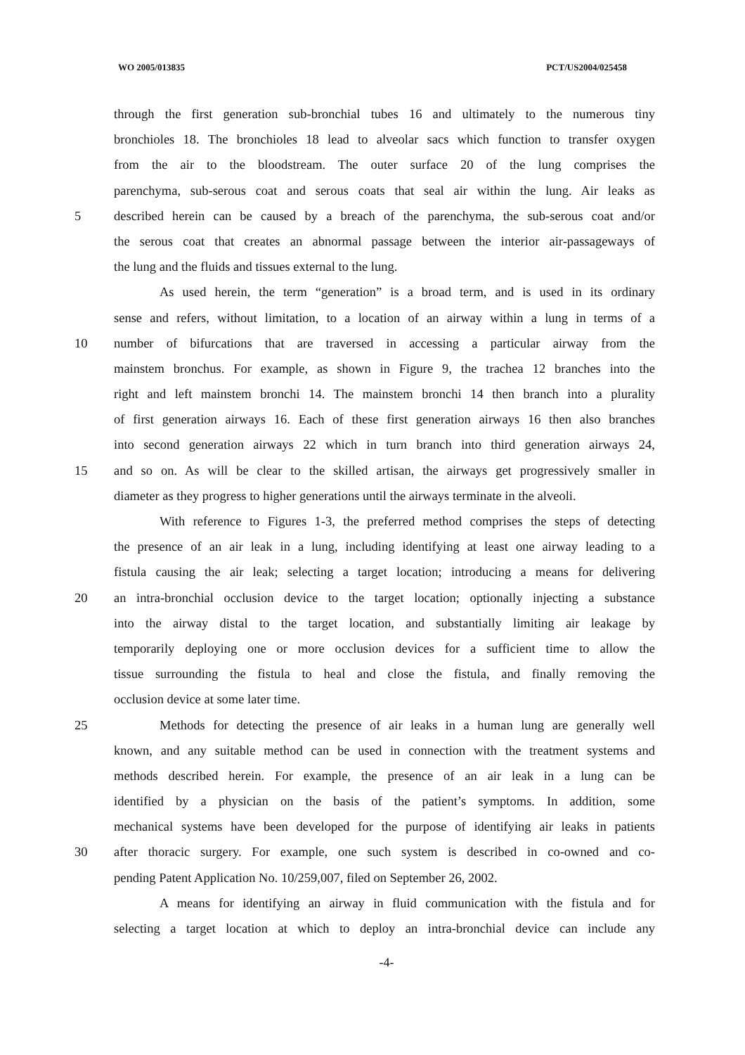WO 2005/013835 PCT/US2004/025458
through the first generation sub-bronchial tubes 16 and ultimately to the numerous tiny
bronchioles 18. The bronchioles 18 lead to alveolar sacs which function to transfer oxygen
from the air to the bloodstream. The outer surface 20 of the lung comprises the
parenchyma, sub-serous coat and serous coats that seal air within the lung. Air leaks as
5 described herein can be caused by a breach of the parenchyma, the sub-serous coat and/or
the serous coat that creates an abnormal passage between the interior air-passageways of
the lung and the fluids and tissues external to the lung.
As used herein, the term “generation” is a broad term, and is used in its ordinary
sense and refers, without limitation, to a location of an airway within a lung in terms of a
10 number of bifurcations that are traversed in accessing a particular airway from the
mainstem bronchus. For example, as shown in Figure 9, the trachea 12 branches into the
right and left mainstem bronchi 14. The mainstem bronchi 14 then branch into a plurality
of first generation airways 16. Each of these first generation airways 16 then also branches
into second generation airways 22 which in turn branch into third generation airways 24,
15 and so on. As will be clear to the skilled artisan, the airways get progressively smaller in
diameter as they progress to higher generations until the airways terminate in the alveoli.
With reference to Figures 1-3, the preferred method comprises the steps of detecting
the presence of an air leak in a lung, including identifying at least one airway leading to a
fistula causing the air leak; selecting a target location; introducing a means for delivering
20 an intra-bronchial occlusion device to the target location; optionally injecting a substance
into the airway distal to the target location, and substantially limiting air leakage by
temporarily deploying one or more occlusion devices for a sufficient time to allow the
tissue surrounding the fistula to heal and close the fistula, and finally removing the
occlusion device at some later time.
25 Methods for detecting the presence of air leaks in a human lung are generally well
known, and any suitable method can be used in connection with the treatment systems and
methods described herein. For example, the presence of an air leak in a lung can be
identified by a physician on the basis of the patient’s symptoms. In addition, some
mechanical systems have been developed for the purpose of identifying air leaks in patients
30 after thoracic surgery. For example, one such system is described in co-owned and co-
pending Patent Application No. 10/259,007, filed on September 26, 2002.
A means for identifying an airway in fluid communication with the fistula and for
selecting a target location at which to deploy an intra-bronchial device can include any
-4-